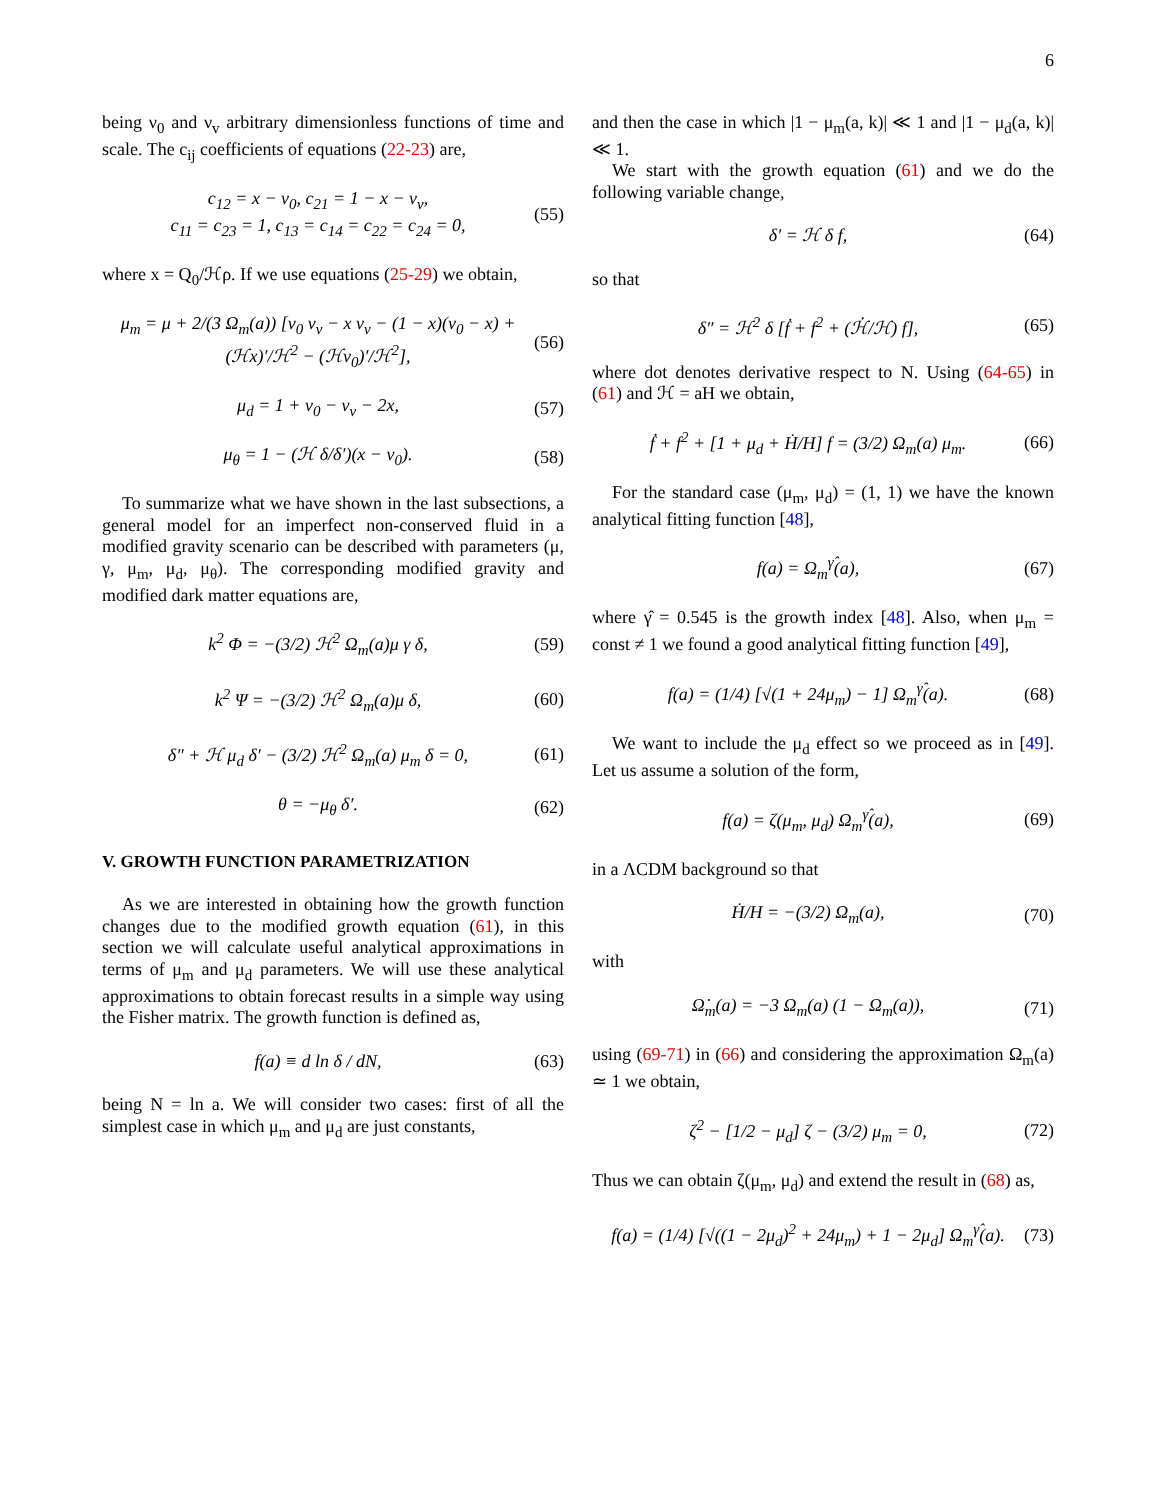6
being ν<sub>0</sub> and ν<sub>v</sub> arbitrary dimensionless functions of time and scale. The c<sub>ij</sub> coefficients of equations (22-23) are,
c<sub>12</sub> = x − ν<sub>0</sub>, c<sub>21</sub> = 1 − x − ν<sub>v</sub>,
c<sub>11</sub> = c<sub>23</sub> = 1, c<sub>13</sub> = c<sub>14</sub> = c<sub>22</sub> = c<sub>24</sub> = 0, (55)
where x = Q<sub>0</sub>/ℋρ. If we use equations (25-29) we obtain,
μ<sub>m</sub> = μ + 2/(3 Ω<sub>m</sub>(a)) [ν<sub>0</sub> ν<sub>v</sub> − x ν<sub>v</sub> − (1 − x)(ν<sub>0</sub> − x) + (ℋx)′/ℋ<sup>2</sup> − (ℋν<sub>0</sub>)′/ℋ<sup>2</sup>], (56)
μ<sub>d</sub> = 1 + ν<sub>0</sub> − ν<sub>v</sub> − 2x, (57)
μ<sub>θ</sub> = 1 − (ℋ δ/δ′)(x − ν<sub>0</sub>). (58)
To summarize what we have shown in the last subsections, a general model for an imperfect non-conserved fluid in a modified gravity scenario can be described with parameters (μ, γ, μ<sub>m</sub>, μ<sub>d</sub>, μ<sub>θ</sub>). The corresponding modified gravity and modified dark matter equations are,
k<sup>2</sup> Φ = −(3/2) ℋ<sup>2</sup> Ω<sub>m</sub>(a)μ γ δ, (59)
k<sup>2</sup> Ψ = −(3/2) ℋ<sup>2</sup> Ω<sub>m</sub>(a)μ δ, (60)
δ″ + ℋ μ<sub>d</sub> δ′ − (3/2) ℋ<sup>2</sup> Ω<sub>m</sub>(a) μ<sub>m</sub> δ = 0, (61)
θ = −μ<sub>θ</sub> δ′. (62)
V. GROWTH FUNCTION PARAMETRIZATION
As we are interested in obtaining how the growth function changes due to the modified growth equation (61), in this section we will calculate useful analytical approximations in terms of μ<sub>m</sub> and μ<sub>d</sub> parameters. We will use these analytical approximations to obtain forecast results in a simple way using the Fisher matrix. The growth function is defined as,
f(a) ≡ d ln δ / dN, (63)
being N = ln a. We will consider two cases: first of all the simplest case in which μ<sub>m</sub> and μ<sub>d</sub> are just constants,
and then the case in which |1 − μ<sub>m</sub>(a, k)| ≪ 1 and |1 − μ<sub>d</sub>(a, k)| ≪ 1.
We start with the growth equation (61) and we do the following variable change,
δ′ = ℋ δ f, (64)
so that
δ″ = ℋ<sup>2</sup> δ [ḟ + f<sup>2</sup> + (ℋ̇/ℋ) f], (65)
where dot denotes derivative respect to N. Using (64-65) in (61) and ℋ = aH we obtain,
ḟ + f<sup>2</sup> + [1 + μ<sub>d</sub> + Ḣ/H] f = (3/2) Ω<sub>m</sub>(a) μ<sub>m</sub>. (66)
For the standard case (μ<sub>m</sub>, μ<sub>d</sub>) = (1, 1) we have the known analytical fitting function [48],
f(a) = Ω<sub>m</sub><sup>γ̂</sup>(a), (67)
where γ̂ = 0.545 is the growth index [48]. Also, when μ<sub>m</sub> = const ≠ 1 we found a good analytical fitting function [49],
f(a) = (1/4) [√(1 + 24μ<sub>m</sub>) − 1] Ω<sub>m</sub><sup>γ̂</sup>(a). (68)
We want to include the μ<sub>d</sub> effect so we proceed as in [49]. Let us assume a solution of the form,
f(a) = ζ(μ<sub>m</sub>, μ<sub>d</sub>) Ω<sub>m</sub><sup>γ̂</sup>(a), (69)
in a ΛCDM background so that
Ḣ/H = −(3/2) Ω<sub>m</sub>(a), (70)
with
Ω̇<sub>m</sub>(a) = −3 Ω<sub>m</sub>(a) (1 − Ω<sub>m</sub>(a)), (71)
using (69-71) in (66) and considering the approximation Ω<sub>m</sub>(a) ≃ 1 we obtain,
ζ<sup>2</sup> − [1/2 − μ<sub>d</sub>] ζ − (3/2) μ<sub>m</sub> = 0, (72)
Thus we can obtain ζ(μ<sub>m</sub>, μ<sub>d</sub>) and extend the result in (68) as,
f(a) = (1/4) [√((1 − 2μ<sub>d</sub>)<sup>2</sup> + 24μ<sub>m</sub>) + 1 − 2μ<sub>d</sub>] Ω<sub>m</sub><sup>γ̂</sup>(a). (73)